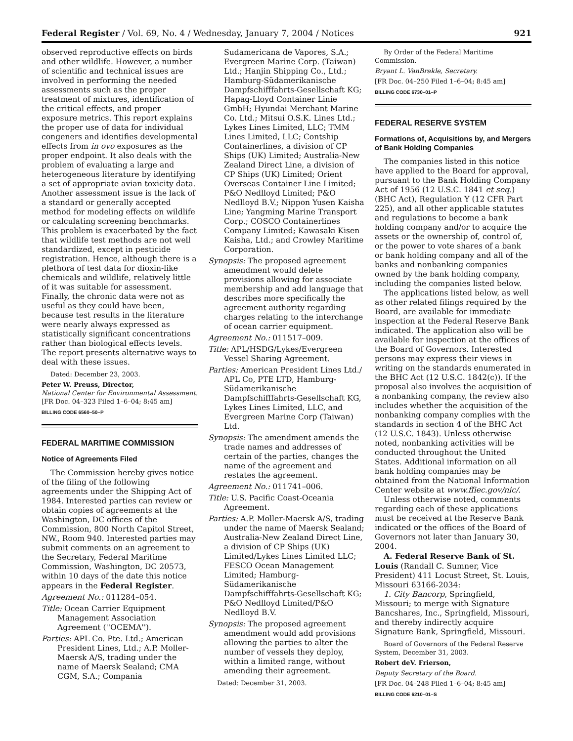Federal Register / Vol. 69, No. 4 / Wednesday, January 7, 2004 / Notices 921
observed reproductive effects on birds and other wildlife. However, a number of scientific and technical issues are involved in performing the needed assessments such as the proper treatment of mixtures, identification of the critical effects, and proper exposure metrics. This report explains the proper use of data for individual congeners and identifies developmental effects from in ovo exposures as the proper endpoint. It also deals with the problem of evaluating a large and heterogeneous literature by identifying a set of appropriate avian toxicity data. Another assessment issue is the lack of a standard or generally accepted method for modeling effects on wildlife or calculating screening benchmarks. This problem is exacerbated by the fact that wildlife test methods are not well standardized, except in pesticide registration. Hence, although there is a plethora of test data for dioxin-like chemicals and wildlife, relatively little of it was suitable for assessment. Finally, the chronic data were not as useful as they could have been, because test results in the literature were nearly always expressed as statistically significant concentrations rather than biological effects levels. The report presents alternative ways to deal with these issues.
Dated: December 23, 2003.
Peter W. Preuss, Director,
National Center for Environmental Assessment.
[FR Doc. 04–323 Filed 1–6–04; 8:45 am]
BILLING CODE 6560–50–P
FEDERAL MARITIME COMMISSION
Notice of Agreements Filed
The Commission hereby gives notice of the filing of the following agreements under the Shipping Act of 1984. Interested parties can review or obtain copies of agreements at the Washington, DC offices of the Commission, 800 North Capitol Street, NW., Room 940. Interested parties may submit comments on an agreement to the Secretary, Federal Maritime Commission, Washington, DC 20573, within 10 days of the date this notice appears in the Federal Register.
Agreement No.: 011284–054.
Title: Ocean Carrier Equipment Management Association Agreement (''OCEMA'').
Parties: APL Co. Pte. Ltd.; American President Lines, Ltd.; A.P. Moller-Maersk A/S, trading under the name of Maersk Sealand; CMA CGM, S.A.; Compania
Sudamericana de Vapores, S.A.; Evergreen Marine Corp. (Taiwan) Ltd.; Hanjin Shipping Co., Ltd.; Hamburg-Südamerikanische Dampfschifffahrts-Gesellschaft KG; Hapag-Lloyd Container Linie GmbH; Hyundai Merchant Marine Co. Ltd.; Mitsui O.S.K. Lines Ltd.; Lykes Lines Limited, LLC; TMM Lines Limited, LLC; Contship Containerlines, a division of CP Ships (UK) Limited; Australia-New Zealand Direct Line, a division of CP Ships (UK) Limited; Orient Overseas Container Line Limited; P&O Nedlloyd Limited; P&O Nedlloyd B.V.; Nippon Yusen Kaisha Line; Yangming Marine Transport Corp.; COSCO Containerlines Company Limited; Kawasaki Kisen Kaisha, Ltd.; and Crowley Maritime Corporation.
Synopsis: The proposed agreement amendment would delete provisions allowing for associate membership and add language that describes more specifically the agreement authority regarding charges relating to the interchange of ocean carrier equipment.
Agreement No.: 011517–009.
Title: APL/HSDG/Lykes/Evergreen Vessel Sharing Agreement.
Parties: American President Lines Ltd./ APL Co, PTE LTD, Hamburg-Südamerikanische Dampfschifffahrts-Gesellschaft KG, Lykes Lines Limited, LLC, and Evergreen Marine Corp (Taiwan) Ltd.
Synopsis: The amendment amends the trade names and addresses of certain of the parties, changes the name of the agreement and restates the agreement.
Agreement No.: 011741–006.
Title: U.S. Pacific Coast-Oceania Agreement.
Parties: A.P. Moller-Maersk A/S, trading under the name of Maersk Sealand; Australia-New Zealand Direct Line, a division of CP Ships (UK) Limited/Lykes Lines Limited LLC; FESCO Ocean Management Limited; Hamburg-Südamerikanische Dampfschifffahrts-Gesellschaft KG; P&O Nedlloyd Limited/P&O Nedlloyd B.V.
Synopsis: The proposed agreement amendment would add provisions allowing the parties to alter the number of vessels they deploy, within a limited range, without amending their agreement.
Dated: December 31, 2003.
By Order of the Federal Maritime Commission.
Bryant L. VanBrakle, Secretary.
[FR Doc. 04–250 Filed 1–6–04; 8:45 am]
BILLING CODE 6730–01–P
FEDERAL RESERVE SYSTEM
Formations of, Acquisitions by, and Mergers of Bank Holding Companies
The companies listed in this notice have applied to the Board for approval, pursuant to the Bank Holding Company Act of 1956 (12 U.S.C. 1841 et seq.) (BHC Act), Regulation Y (12 CFR Part 225), and all other applicable statutes and regulations to become a bank holding company and/or to acquire the assets or the ownership of, control of, or the power to vote shares of a bank or bank holding company and all of the banks and nonbanking companies owned by the bank holding company, including the companies listed below.
The applications listed below, as well as other related filings required by the Board, are available for immediate inspection at the Federal Reserve Bank indicated. The application also will be available for inspection at the offices of the Board of Governors. Interested persons may express their views in writing on the standards enumerated in the BHC Act (12 U.S.C. 1842(c)). If the proposal also involves the acquisition of a nonbanking company, the review also includes whether the acquisition of the nonbanking company complies with the standards in section 4 of the BHC Act (12 U.S.C. 1843). Unless otherwise noted, nonbanking activities will be conducted throughout the United States. Additional information on all bank holding companies may be obtained from the National Information Center website at www.ffiec.gov/nic/.
Unless otherwise noted, comments regarding each of these applications must be received at the Reserve Bank indicated or the offices of the Board of Governors not later than January 30, 2004.
A. Federal Reserve Bank of St. Louis (Randall C. Sumner, Vice President) 411 Locust Street, St. Louis, Missouri 63166-2034:
1. City Bancorp, Springfield, Missouri; to merge with Signature Bancshares, Inc., Springfield, Missouri, and thereby indirectly acquire Signature Bank, Springfield, Missouri.
Board of Governors of the Federal Reserve System, December 31, 2003.
Robert deV. Frierson,
Deputy Secretary of the Board.
[FR Doc. 04–248 Filed 1–6–04; 8:45 am]
BILLING CODE 6210–01–S